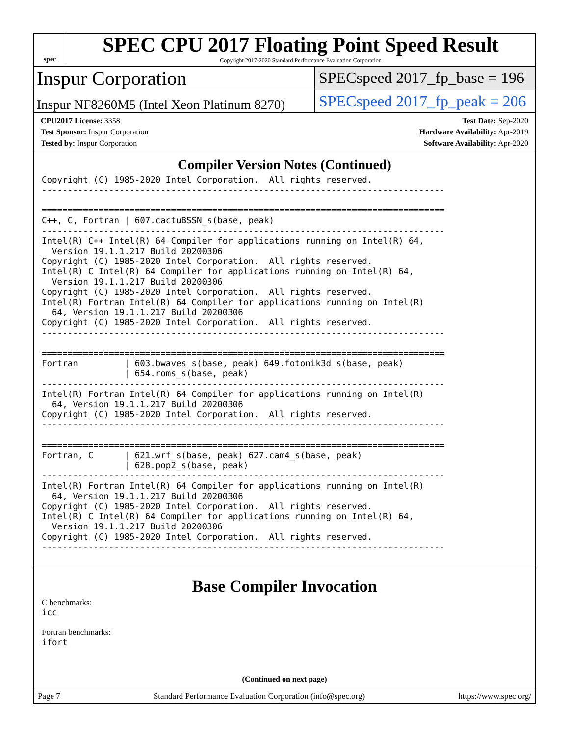spec
SPEC CPU 2017 Floating Point Speed Result
Copyright 2017-2020 Standard Performance Evaluation Corporation
Inspur Corporation
SPECspeed 2017_fp_base = 196
Inspur NF8260M5 (Intel Xeon Platinum 8270)
SPECspeed 2017_fp_peak = 206
CPU2017 License: 3358
Test Sponsor: Inspur Corporation
Tested by: Inspur Corporation
Test Date: Sep-2020
Hardware Availability: Apr-2019
Software Availability: Apr-2020
Compiler Version Notes (Continued)
Copyright (C) 1985-2020 Intel Corporation.  All rights reserved.
------------------------------------------------------------------------------

==============================================================================
C++, C, Fortran | 607.cactuBSSN_s(base, peak)
------------------------------------------------------------------------------
Intel(R) C++ Intel(R) 64 Compiler for applications running on Intel(R) 64,
  Version 19.1.1.217 Build 20200306
Copyright (C) 1985-2020 Intel Corporation.  All rights reserved.
Intel(R) C Intel(R) 64 Compiler for applications running on Intel(R) 64,
  Version 19.1.1.217 Build 20200306
Copyright (C) 1985-2020 Intel Corporation.  All rights reserved.
Intel(R) Fortran Intel(R) 64 Compiler for applications running on Intel(R)
  64, Version 19.1.1.217 Build 20200306
Copyright (C) 1985-2020 Intel Corporation.  All rights reserved.
------------------------------------------------------------------------------

==============================================================================
Fortran         | 603.bwaves_s(base, peak) 649.fotonik3d_s(base, peak)
                | 654.roms_s(base, peak)
------------------------------------------------------------------------------
Intel(R) Fortran Intel(R) 64 Compiler for applications running on Intel(R)
  64, Version 19.1.1.217 Build 20200306
Copyright (C) 1985-2020 Intel Corporation.  All rights reserved.
------------------------------------------------------------------------------

==============================================================================
Fortran, C      | 621.wrf_s(base, peak) 627.cam4_s(base, peak)
                | 628.pop2_s(base, peak)
------------------------------------------------------------------------------
Intel(R) Fortran Intel(R) 64 Compiler for applications running on Intel(R)
  64, Version 19.1.1.217 Build 20200306
Copyright (C) 1985-2020 Intel Corporation.  All rights reserved.
Intel(R) C Intel(R) 64 Compiler for applications running on Intel(R) 64,
  Version 19.1.1.217 Build 20200306
Copyright (C) 1985-2020 Intel Corporation.  All rights reserved.
------------------------------------------------------------------------------
Base Compiler Invocation
C benchmarks:
icc
Fortran benchmarks:
ifort
(Continued on next page)
Page 7 Standard Performance Evaluation Corporation (info@spec.org) https://www.spec.org/